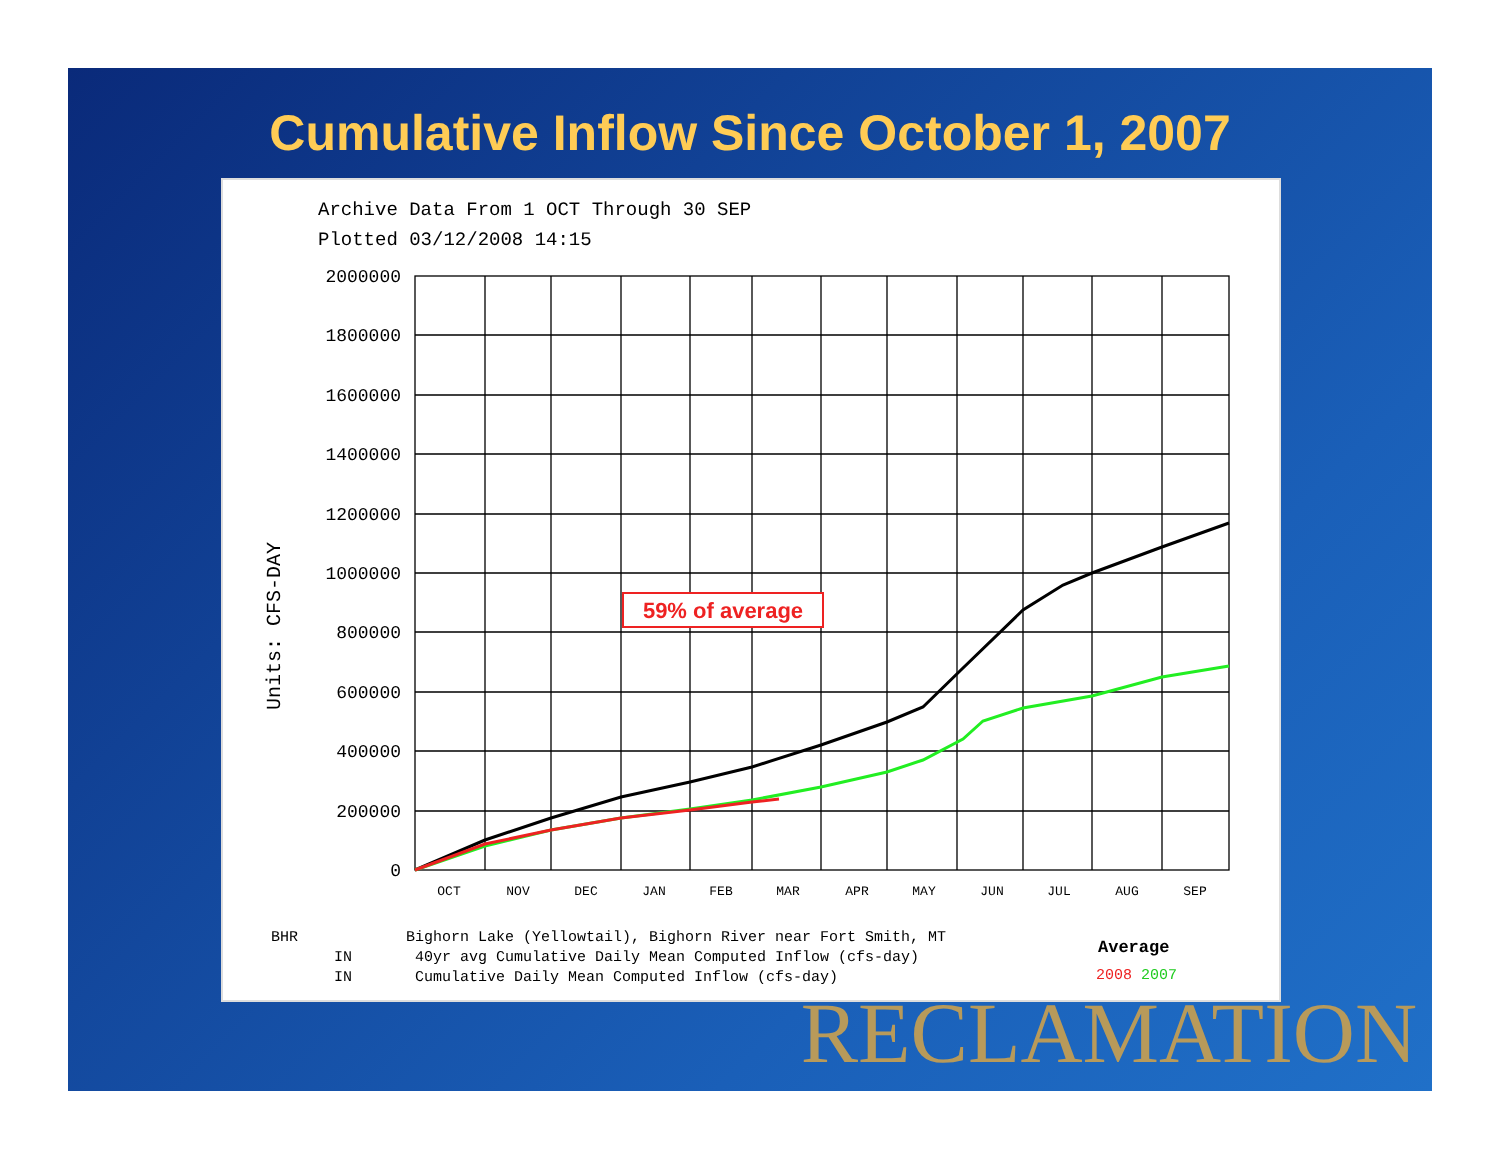Cumulative Inflow Since October 1, 2007
Archive Data From 1 OCT Through 30 SEP
Plotted 03/12/2008 14:15
Units: CFS-DAY
2000000
1800000
1600000
1400000
1200000
1000000
800000
600000
400000
200000
0
OCT
NOV
DEC
JAN
FEB
MAR
APR
MAY
JUN
JUL
AUG
SEP
59% of average
BHR Bighorn Lake (Yellowtail), Bighorn River near Fort Smith, MT
IN 40yr avg Cumulative Daily Mean Computed Inflow (cfs-day)
IN Cumulative Daily Mean Computed Inflow (cfs-day)
Average
2008 2007
RECLAMATION